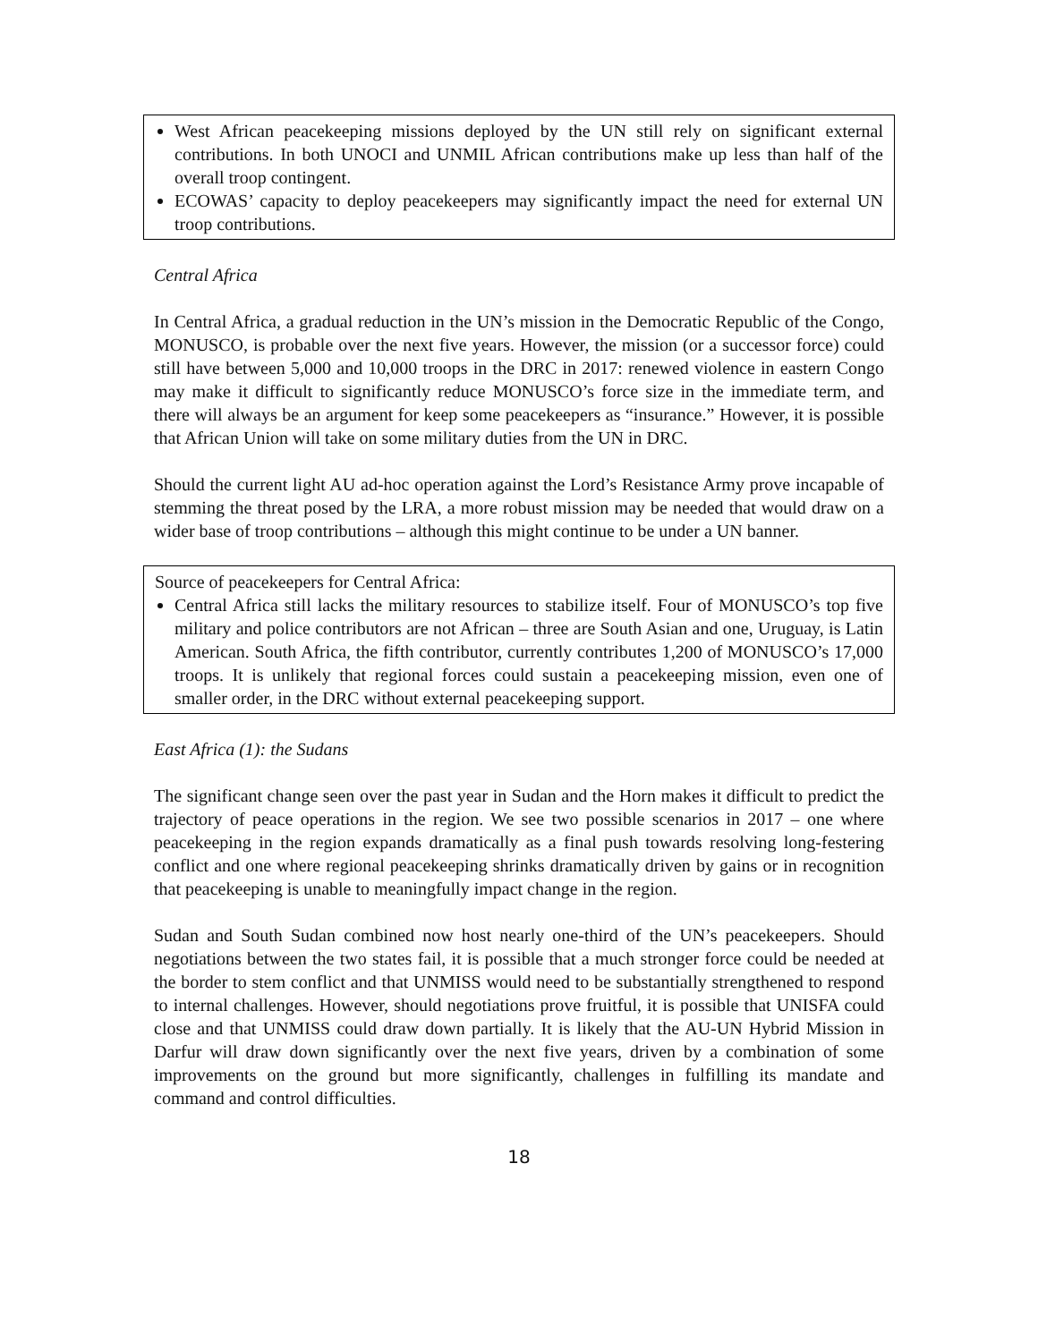West African peacekeeping missions deployed by the UN still rely on significant external contributions. In both UNOCI and UNMIL African contributions make up less than half of the overall troop contingent.
ECOWAS’ capacity to deploy peacekeepers may significantly impact the need for external UN troop contributions.
Central Africa
In Central Africa, a gradual reduction in the UN’s mission in the Democratic Republic of the Congo, MONUSCO, is probable over the next five years. However, the mission (or a successor force) could still have between 5,000 and 10,000 troops in the DRC in 2017: renewed violence in eastern Congo may make it difficult to significantly reduce MONUSCO’s force size in the immediate term, and there will always be an argument for keep some peacekeepers as “insurance.” However, it is possible that African Union will take on some military duties from the UN in DRC.
Should the current light AU ad-hoc operation against the Lord’s Resistance Army prove incapable of stemming the threat posed by the LRA, a more robust mission may be needed that would draw on a wider base of troop contributions – although this might continue to be under a UN banner.
Source of peacekeepers for Central Africa:
Central Africa still lacks the military resources to stabilize itself. Four of MONUSCO’s top five military and police contributors are not African – three are South Asian and one, Uruguay, is Latin American. South Africa, the fifth contributor, currently contributes 1,200 of MONUSCO’s 17,000 troops. It is unlikely that regional forces could sustain a peacekeeping mission, even one of smaller order, in the DRC without external peacekeeping support.
East Africa (1): the Sudans
The significant change seen over the past year in Sudan and the Horn makes it difficult to predict the trajectory of peace operations in the region. We see two possible scenarios in 2017 – one where peacekeeping in the region expands dramatically as a final push towards resolving long-festering conflict and one where regional peacekeeping shrinks dramatically driven by gains or in recognition that peacekeeping is unable to meaningfully impact change in the region.
Sudan and South Sudan combined now host nearly one-third of the UN’s peacekeepers. Should negotiations between the two states fail, it is possible that a much stronger force could be needed at the border to stem conflict and that UNMISS would need to be substantially strengthened to respond to internal challenges. However, should negotiations prove fruitful, it is possible that UNISFA could close and that UNMISS could draw down partially. It is likely that the AU-UN Hybrid Mission in Darfur will draw down significantly over the next five years, driven by a combination of some improvements on the ground but more significantly, challenges in fulfilling its mandate and command and control difficulties.
18